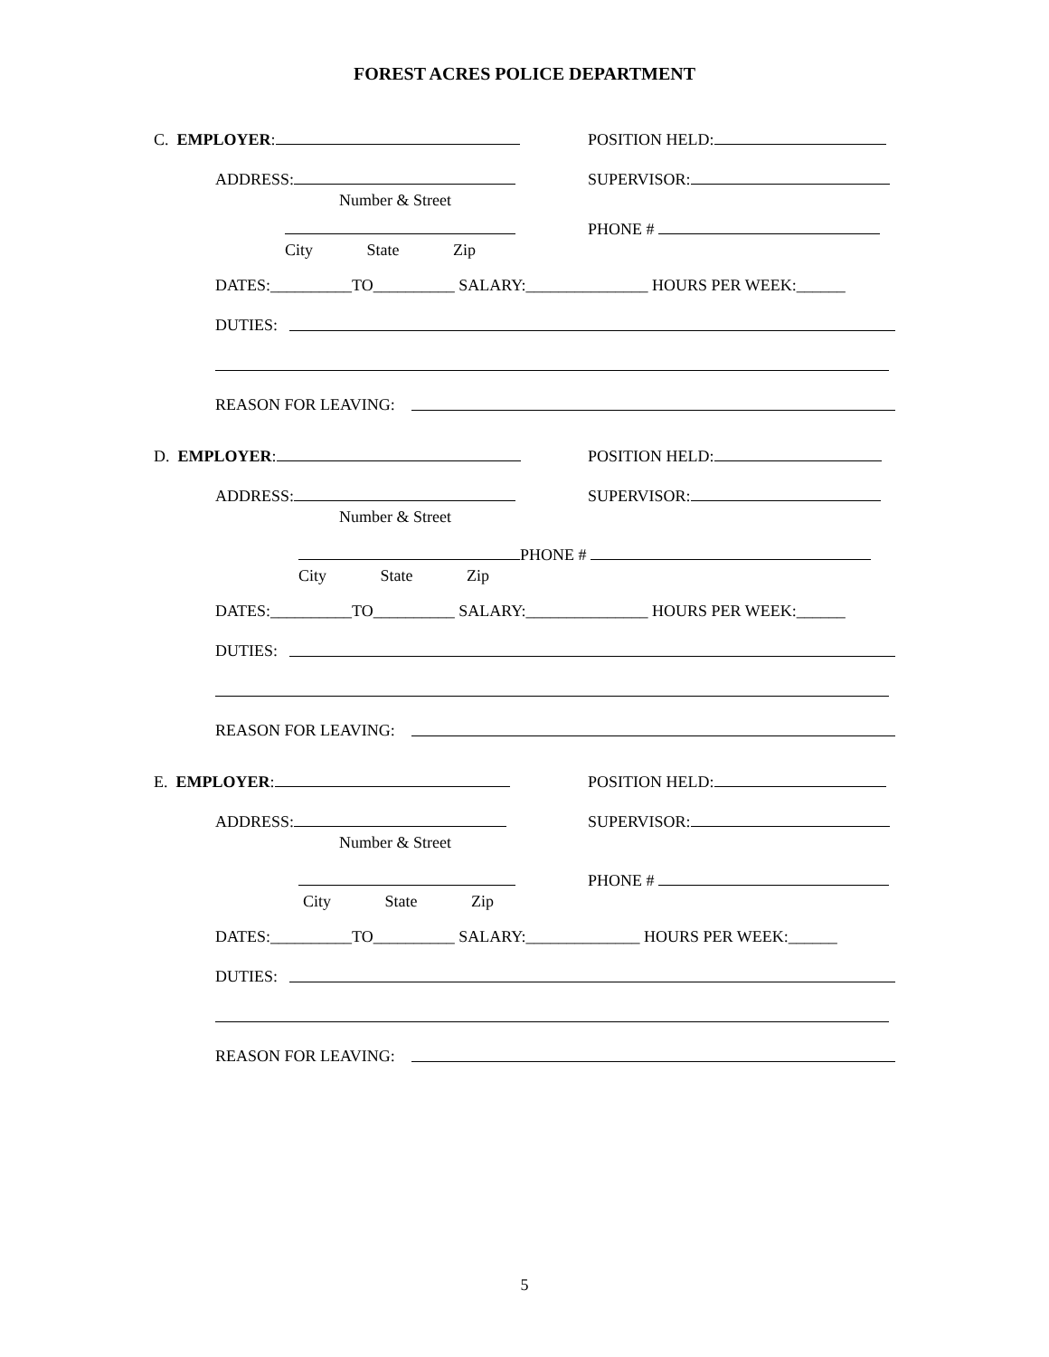FOREST ACRES POLICE DEPARTMENT
C. EMPLOYER: POSITION HELD:
ADDRESS: SUPERVISOR:
Number & Street
PHONE #
City State Zip
DATES:__________TO__________ SALARY:_______________ HOURS PER WEEK:______
DUTIES:
REASON FOR LEAVING:
D. EMPLOYER: POSITION HELD:
ADDRESS: SUPERVISOR:
Number & Street
PHONE #
City State Zip
DATES:__________TO__________ SALARY:_______________ HOURS PER WEEK:______
DUTIES:
REASON FOR LEAVING:
E. EMPLOYER: POSITION HELD:
ADDRESS: SUPERVISOR:
Number & Street
PHONE #
City State Zip
DATES:__________TO__________ SALARY:______________ HOURS PER WEEK:______
DUTIES:
REASON FOR LEAVING:
5